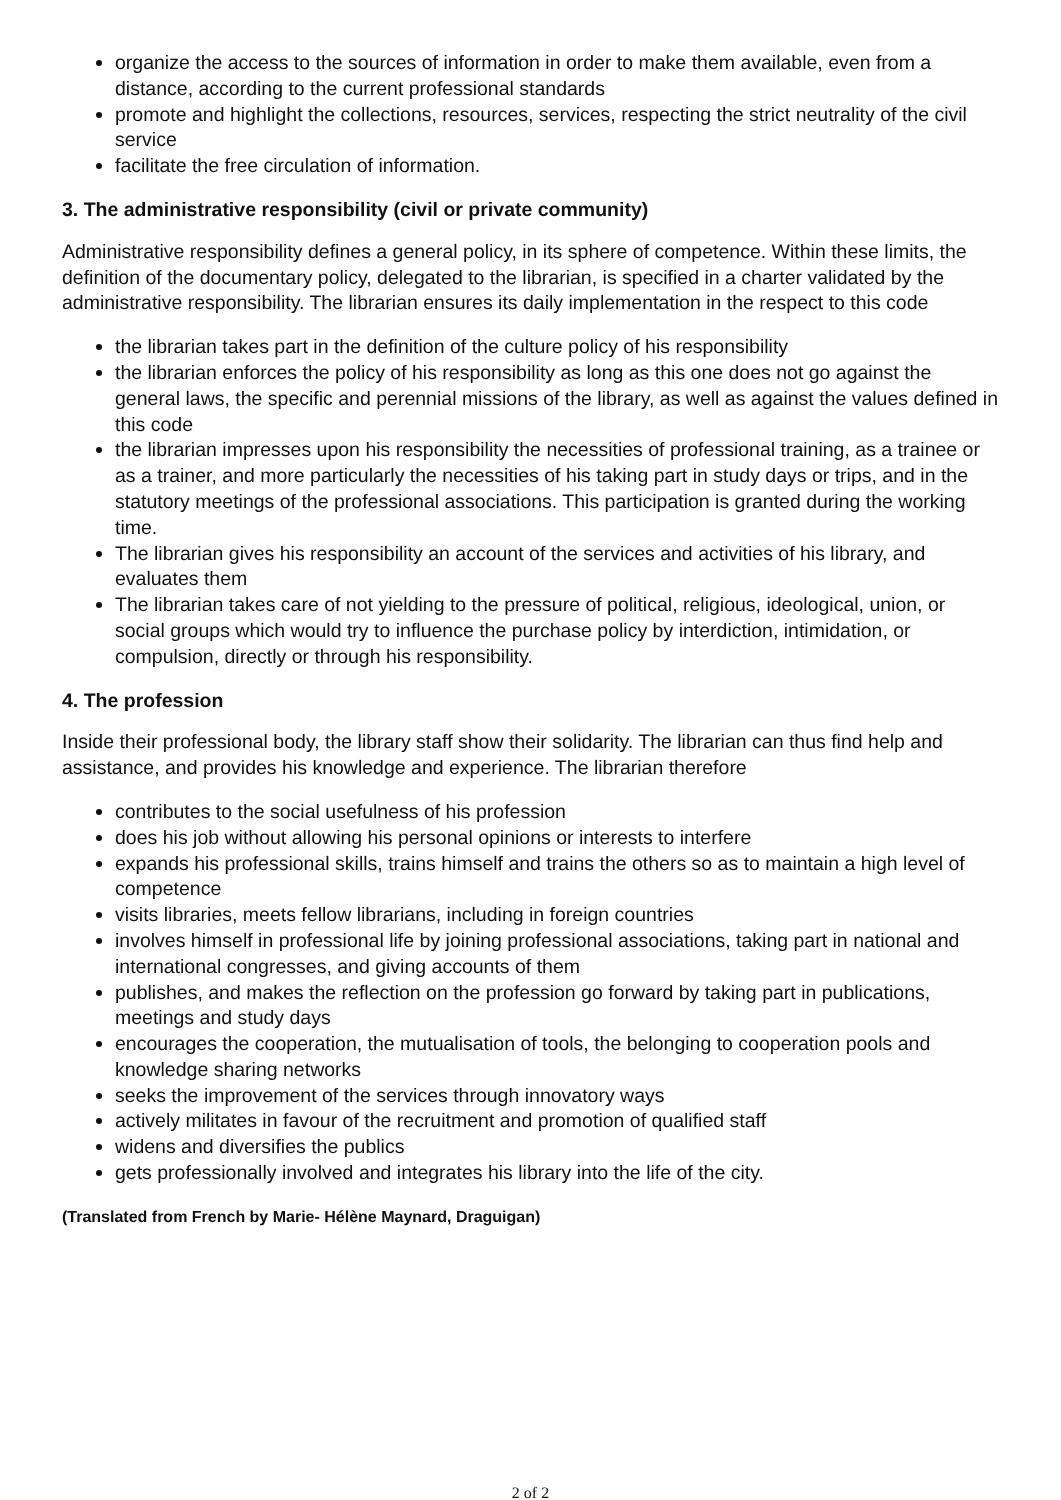organize the access to the sources of information in order to make them available, even from a distance, according to the current professional standards
promote and highlight the collections, resources, services, respecting the strict neutrality of the civil service
facilitate the free circulation of information.
3. The administrative responsibility (civil or private community)
Administrative responsibility defines a general policy, in its sphere of competence. Within these limits, the definition of the documentary policy, delegated to the librarian, is specified in a charter validated by the administrative responsibility. The librarian ensures its daily implementation in the respect to this code
the librarian takes part in the definition of the culture policy of his responsibility
the librarian enforces the policy of his responsibility as long as this one does not go against the general laws, the specific and perennial missions of the library, as well as against the values defined in this code
the librarian impresses upon his responsibility the necessities of professional training, as a trainee or as a trainer, and more particularly the necessities of his taking part in study days or trips, and in the statutory meetings of the professional associations. This participation is granted during the working time.
The librarian gives his responsibility an account of the services and activities of his library, and evaluates them
The librarian takes care of not yielding to the pressure of political, religious, ideological, union, or social groups which would try to influence the purchase policy by interdiction, intimidation, or compulsion, directly or through his responsibility.
4. The profession
Inside their professional body, the library staff show their solidarity. The librarian can thus find help and assistance, and provides his knowledge and experience. The librarian therefore
contributes to the social usefulness of his profession
does his job without allowing his personal opinions or interests to interfere
expands his professional skills, trains himself and trains the others so as to maintain a high level of competence
visits libraries, meets fellow librarians, including in foreign countries
involves himself in professional life by joining professional associations, taking part in national and international congresses, and giving accounts of them
publishes, and makes the reflection on the profession go forward by taking part in publications, meetings and study days
encourages the cooperation, the mutualisation of tools, the belonging to cooperation pools and knowledge sharing networks
seeks the improvement of the services through innovatory ways
actively militates in favour of the recruitment and promotion of qualified staff
widens and diversifies the publics
gets professionally involved and integrates his library into the life of the city.
(Translated from French by Marie- Hélène Maynard, Draguigan)
2 of 2